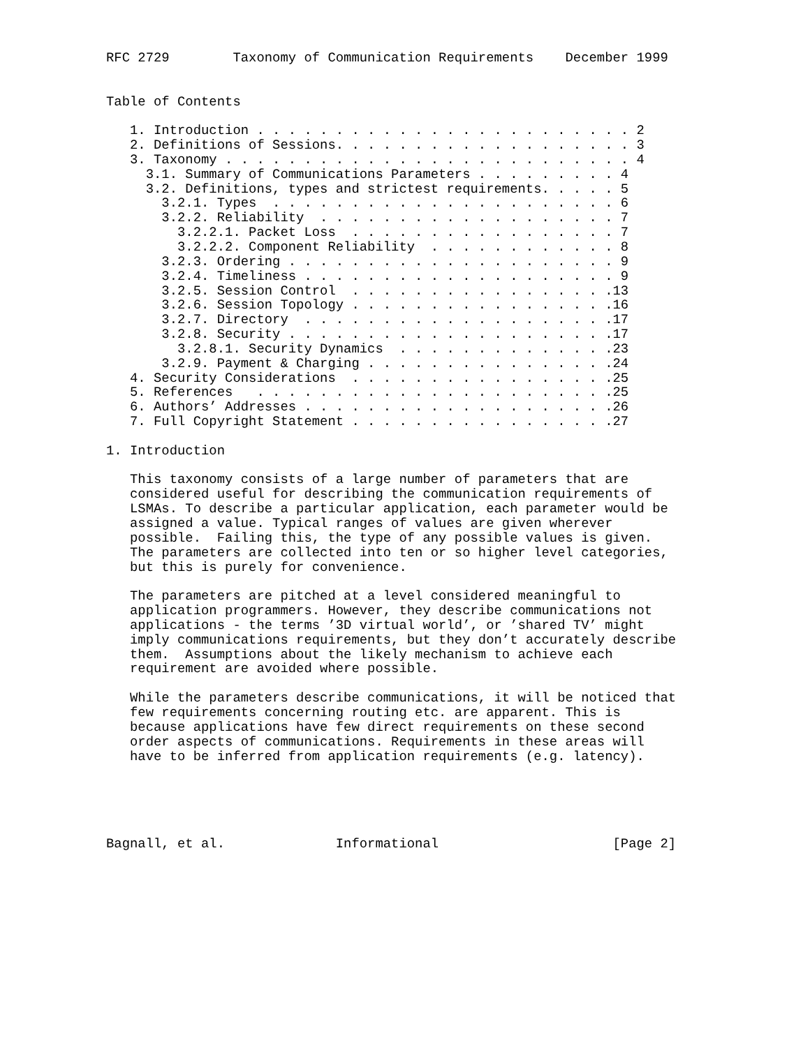RFC 2729        Taxonomy of Communication Requirements    December 1999


Table of Contents

   1. Introduction . . . . . . . . . . . . . . . . . . . . . . . . 2
   2. Definitions of Sessions. . . . . . . . . . . . . . . . . . . 3
   3. Taxonomy . . . . . . . . . . . . . . . . . . . . . . . . . . 4
     3.1. Summary of Communications Parameters . . . . . . . . . 4
     3.2. Definitions, types and strictest requirements. . . . . 5
       3.2.1. Types  . . . . . . . . . . . . . . . . . . . . . . 6
       3.2.2. Reliability  . . . . . . . . . . . . . . . . . . . 7
         3.2.2.1. Packet Loss  . . . . . . . . . . . . . . . . . 7
         3.2.2.2. Component Reliability  . . . . . . . . . . . . 8
       3.2.3. Ordering . . . . . . . . . . . . . . . . . . . . . 9
       3.2.4. Timeliness . . . . . . . . . . . . . . . . . . . . 9
       3.2.5. Session Control  . . . . . . . . . . . . . . . . .13
       3.2.6. Session Topology . . . . . . . . . . . . . . . . .16
       3.2.7. Directory  . . . . . . . . . . . . . . . . . . . .17
       3.2.8. Security . . . . . . . . . . . . . . . . . . . . .17
         3.2.8.1. Security Dynamics  . . . . . . . . . . . . . .23
       3.2.9. Payment & Charging . . . . . . . . . . . . . . . .24
   4. Security Considerations  . . . . . . . . . . . . . . . . .25
   5. References   . . . . . . . . . . . . . . . . . . . . . . .25
   6. Authors’ Addresses . . . . . . . . . . . . . . . . . . . .26
   7. Full Copyright Statement . . . . . . . . . . . . . . . . .27

1. Introduction

   This taxonomy consists of a large number of parameters that are
   considered useful for describing the communication requirements of
   LSMAs. To describe a particular application, each parameter would be
   assigned a value. Typical ranges of values are given wherever
   possible.  Failing this, the type of any possible values is given.
   The parameters are collected into ten or so higher level categories,
   but this is purely for convenience.

   The parameters are pitched at a level considered meaningful to
   application programmers. However, they describe communications not
   applications - the terms ’3D virtual world’, or ’shared TV’ might
   imply communications requirements, but they don’t accurately describe
   them.  Assumptions about the likely mechanism to achieve each
   requirement are avoided where possible.

   While the parameters describe communications, it will be noticed that
   few requirements concerning routing etc. are apparent. This is
   because applications have few direct requirements on these second
   order aspects of communications. Requirements in these areas will
   have to be inferred from application requirements (e.g. latency).





Bagnall, et al.              Informational                      [Page 2]